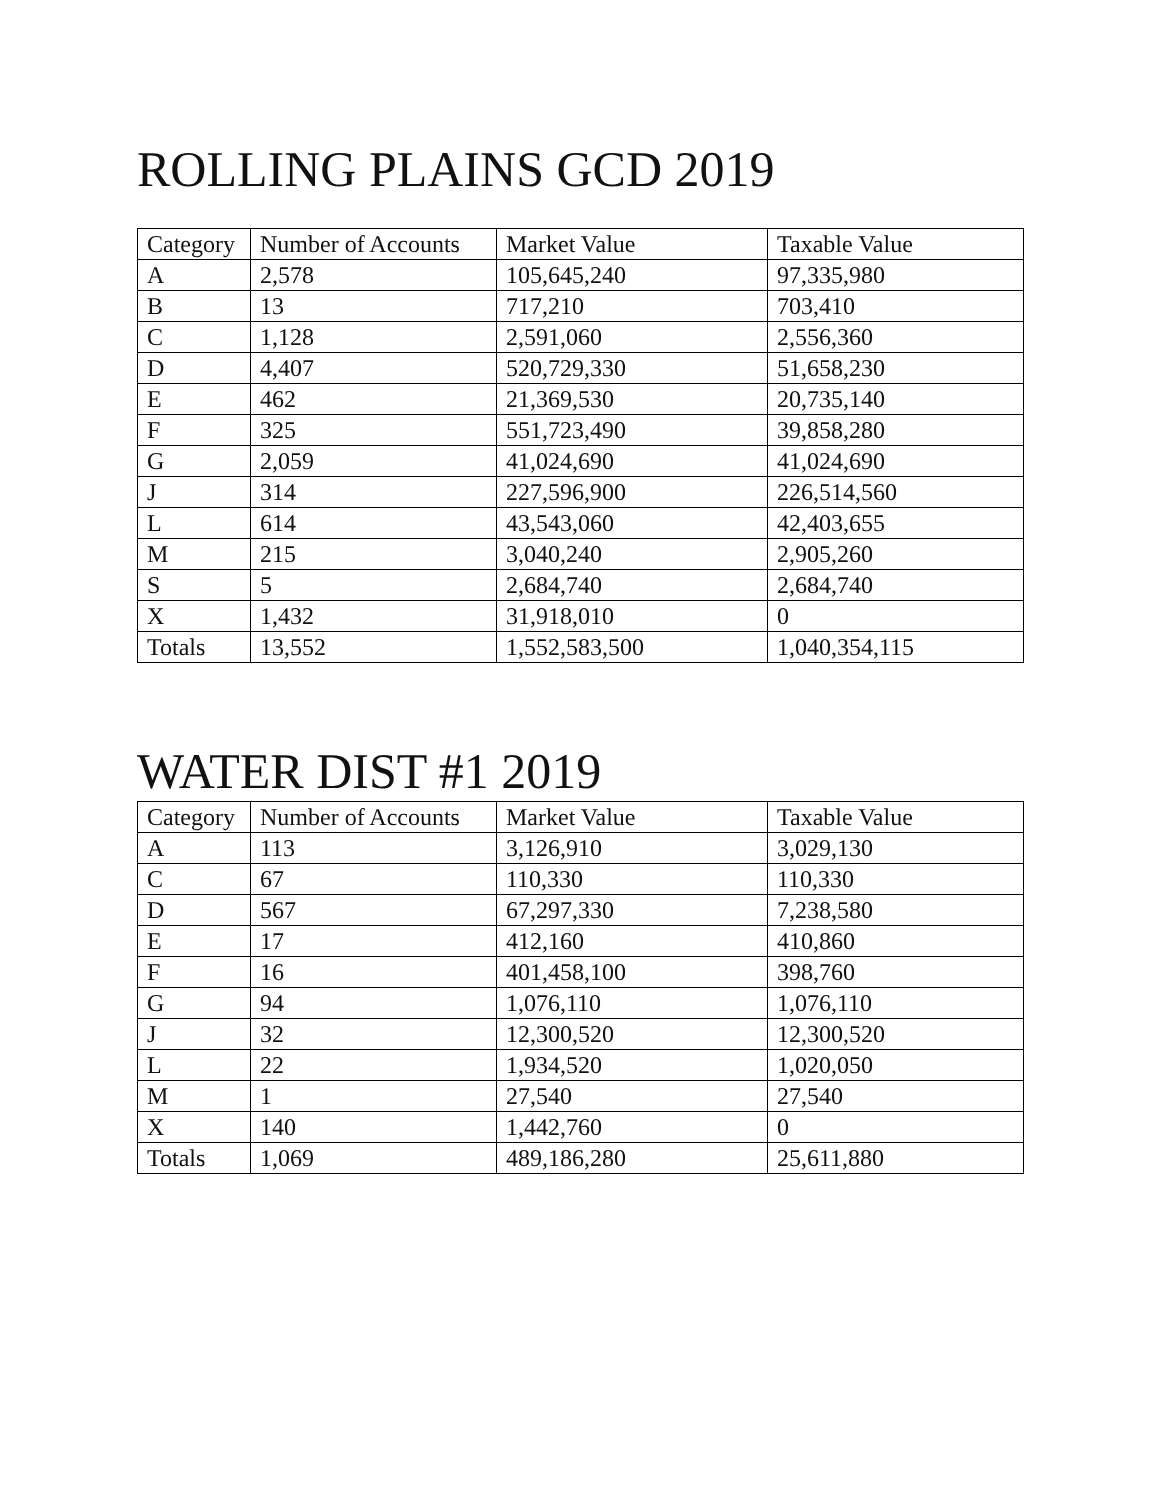ROLLING PLAINS GCD 2019
| Category | Number of Accounts | Market Value | Taxable Value |
| --- | --- | --- | --- |
| A | 2,578 | 105,645,240 | 97,335,980 |
| B | 13 | 717,210 | 703,410 |
| C | 1,128 | 2,591,060 | 2,556,360 |
| D | 4,407 | 520,729,330 | 51,658,230 |
| E | 462 | 21,369,530 | 20,735,140 |
| F | 325 | 551,723,490 | 39,858,280 |
| G | 2,059 | 41,024,690 | 41,024,690 |
| J | 314 | 227,596,900 | 226,514,560 |
| L | 614 | 43,543,060 | 42,403,655 |
| M | 215 | 3,040,240 | 2,905,260 |
| S | 5 | 2,684,740 | 2,684,740 |
| X | 1,432 | 31,918,010 | 0 |
| Totals | 13,552 | 1,552,583,500 | 1,040,354,115 |
WATER DIST #1 2019
| Category | Number of Accounts | Market Value | Taxable Value |
| --- | --- | --- | --- |
| A | 113 | 3,126,910 | 3,029,130 |
| C | 67 | 110,330 | 110,330 |
| D | 567 | 67,297,330 | 7,238,580 |
| E | 17 | 412,160 | 410,860 |
| F | 16 | 401,458,100 | 398,760 |
| G | 94 | 1,076,110 | 1,076,110 |
| J | 32 | 12,300,520 | 12,300,520 |
| L | 22 | 1,934,520 | 1,020,050 |
| M | 1 | 27,540 | 27,540 |
| X | 140 | 1,442,760 | 0 |
| Totals | 1,069 | 489,186,280 | 25,611,880 |